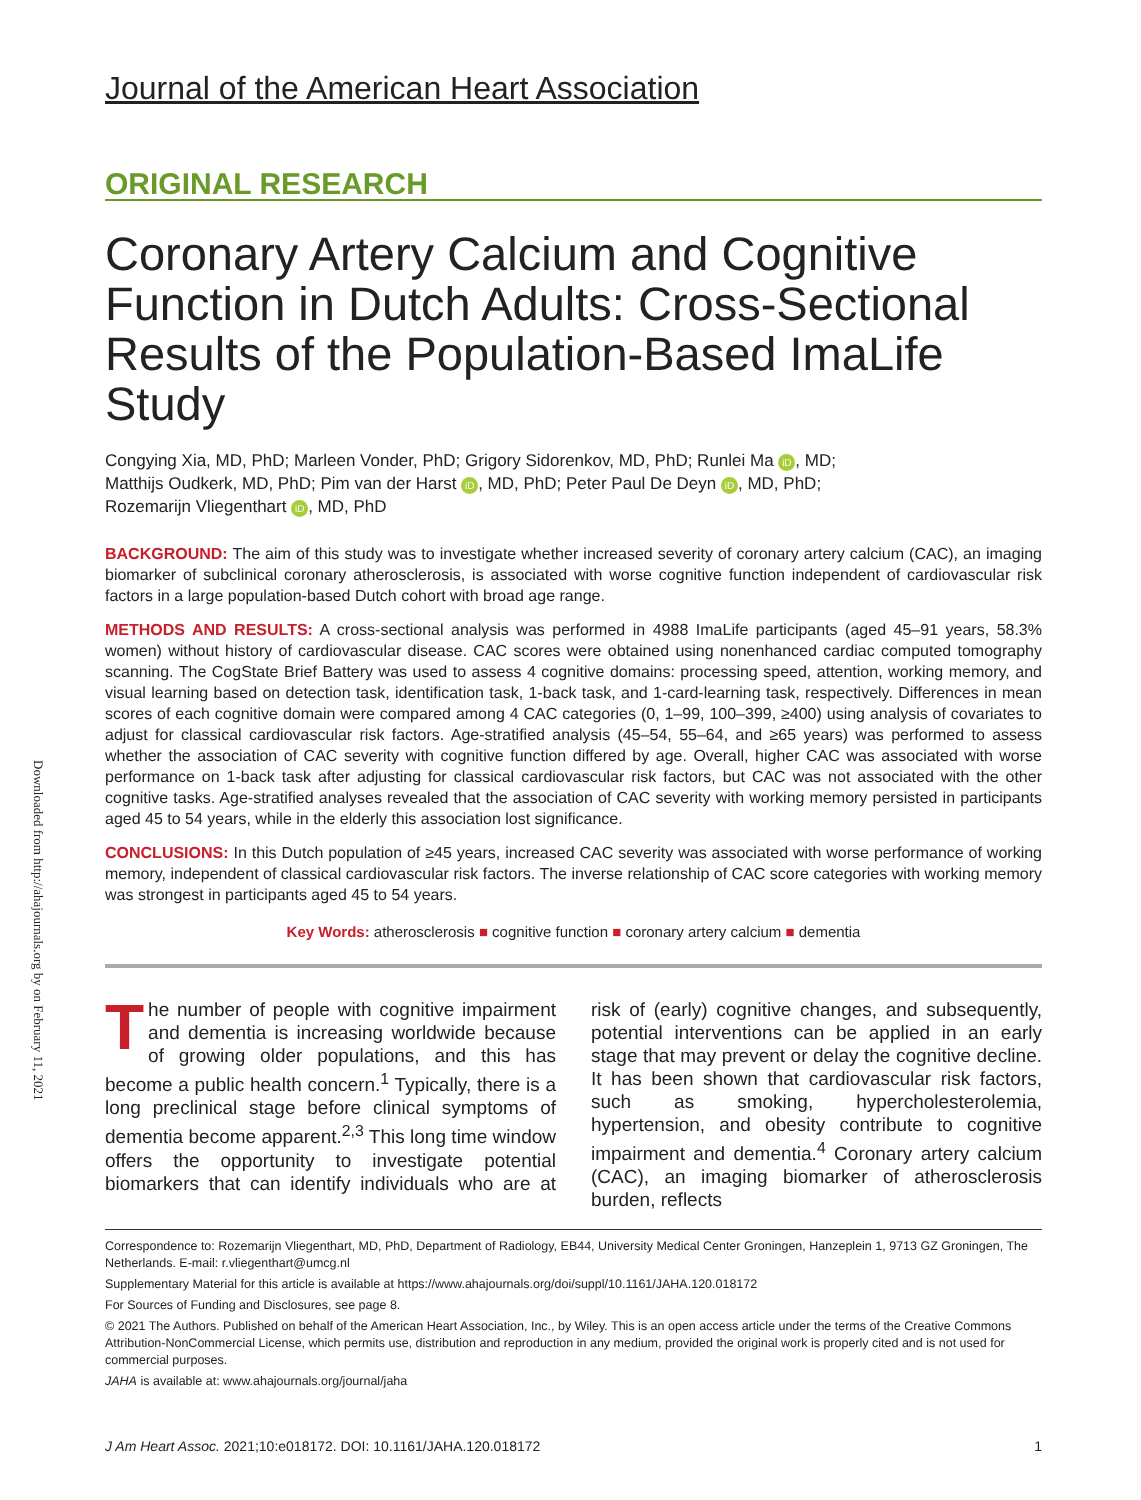Downloaded from http://ahajournals.org by on February 11, 2021
Journal of the American Heart Association
ORIGINAL RESEARCH
Coronary Artery Calcium and Cognitive Function in Dutch Adults: Cross-Sectional Results of the Population-Based ImaLife Study
Congying Xia, MD, PhD; Marleen Vonder, PhD; Grigory Sidorenkov, MD, PhD; Runlei Ma iD, MD;
Matthijs Oudkerk, MD, PhD; Pim van der Harst iD, MD, PhD; Peter Paul De Deyn iD, MD, PhD;
Rozemarijn Vliegenthart iD, MD, PhD
BACKGROUND: The aim of this study was to investigate whether increased severity of coronary artery calcium (CAC), an imaging biomarker of subclinical coronary atherosclerosis, is associated with worse cognitive function independent of cardiovascular risk factors in a large population-based Dutch cohort with broad age range.
METHODS AND RESULTS: A cross-sectional analysis was performed in 4988 ImaLife participants (aged 45–91 years, 58.3% women) without history of cardiovascular disease. CAC scores were obtained using nonenhanced cardiac computed tomography scanning. The CogState Brief Battery was used to assess 4 cognitive domains: processing speed, attention, working memory, and visual learning based on detection task, identification task, 1-back task, and 1-card-learning task, respectively. Differences in mean scores of each cognitive domain were compared among 4 CAC categories (0, 1–99, 100–399, ≥400) using analysis of covariates to adjust for classical cardiovascular risk factors. Age-stratified analysis (45–54, 55–64, and ≥65 years) was performed to assess whether the association of CAC severity with cognitive function differed by age. Overall, higher CAC was associated with worse performance on 1-back task after adjusting for classical cardiovascular risk factors, but CAC was not associated with the other cognitive tasks. Age-stratified analyses revealed that the association of CAC severity with working memory persisted in participants aged 45 to 54 years, while in the elderly this association lost significance.
CONCLUSIONS: In this Dutch population of ≥45 years, increased CAC severity was associated with worse performance of working memory, independent of classical cardiovascular risk factors. The inverse relationship of CAC score categories with working memory was strongest in participants aged 45 to 54 years.
Key Words: atherosclerosis ■ cognitive function ■ coronary artery calcium ■ dementia
The number of people with cognitive impairment and dementia is increasing worldwide because of growing older populations, and this has become a public health concern.<sup>1</sup> Typically, there is a long preclinical stage before clinical symptoms of dementia become apparent.<sup>2,3</sup> This long time window offers the opportunity to investigate potential biomarkers that can identify individuals who are at risk of (early) cognitive changes, and subsequently, potential interventions can be applied in an early stage that may prevent or delay the cognitive decline. It has been shown that cardiovascular risk factors, such as smoking, hypercholesterolemia, hypertension, and obesity contribute to cognitive impairment and dementia.<sup>4</sup> Coronary artery calcium (CAC), an imaging biomarker of atherosclerosis burden, reflects
Correspondence to: Rozemarijn Vliegenthart, MD, PhD, Department of Radiology, EB44, University Medical Center Groningen, Hanzeplein 1, 9713 GZ Groningen, The Netherlands. E-mail: r.vliegenthart@umcg.nl
Supplementary Material for this article is available at https://www.ahajournals.org/doi/suppl/10.1161/JAHA.120.018172
For Sources of Funding and Disclosures, see page 8.
© 2021 The Authors. Published on behalf of the American Heart Association, Inc., by Wiley. This is an open access article under the terms of the Creative Commons Attribution-NonCommercial License, which permits use, distribution and reproduction in any medium, provided the original work is properly cited and is not used for commercial purposes.
JAHA is available at: www.ahajournals.org/journal/jaha
J Am Heart Assoc. 2021;10:e018172. DOI: 10.1161/JAHA.120.018172 1